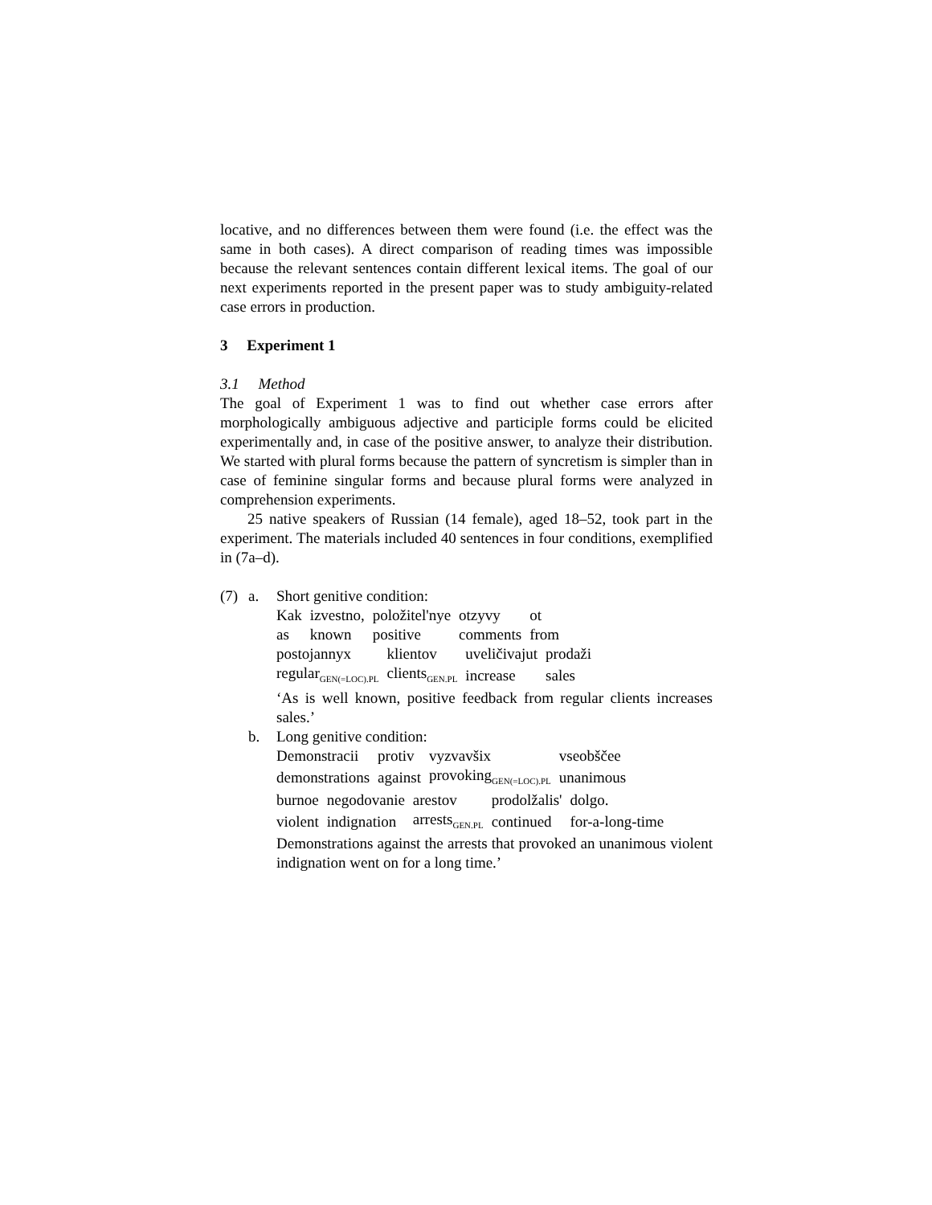locative, and no differences between them were found (i.e. the effect was the same in both cases). A direct comparison of reading times was impossible because the relevant sentences contain different lexical items. The goal of our next experiments reported in the present paper was to study ambiguity-related case errors in production.
3 Experiment 1
3.1 Method
The goal of Experiment 1 was to find out whether case errors after morphologically ambiguous adjective and participle forms could be elicited experimentally and, in case of the positive answer, to analyze their distribution. We started with plural forms because the pattern of syncretism is simpler than in case of feminine singular forms and because plural forms were analyzed in comprehension experiments.
25 native speakers of Russian (14 female), aged 18–52, took part in the experiment. The materials included 40 sentences in four conditions, exemplified in (7a–d).
(7) a. Short genitive condition:
| Kak | izvestno, | položitel'nye | otzyvy | ot |
| as | known | positive | comments | from |
| postojannyx | klientov | uveličivajut | prodaži |
| regular<sub>GEN(=LOC).PL</sub> | clients<sub>GEN.PL</sub> | increase | sales |
‘As is well known, positive feedback from regular clients increases sales.’
b. Long genitive condition:
| Demonstracii | protiv | vyzvavšix | vseobščee |
| demonstrations | against | provoking<sub>GEN(=LOC).PL</sub> | unanimous |
| burnoe | negodovanie | arestov | prodolžalis' | dolgo. |
| violent | indignation | arrests<sub>GEN.PL</sub> | continued | for-a-long-time |
Demonstrations against the arrests that provoked an unanimous violent indignation went on for a long time.’